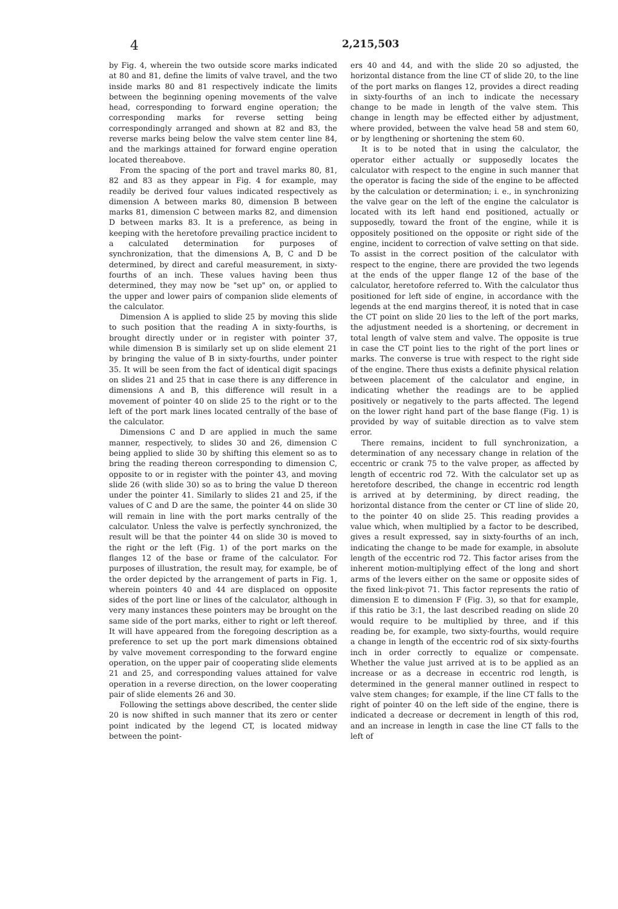4 2,215,503
by Fig. 4, wherein the two outside score marks indicated at 80 and 81, define the limits of valve travel, and the two inside marks 80 and 81 respectively indicate the limits between the beginning opening movements of the valve head, corresponding to forward engine operation; the corresponding marks for reverse setting being correspondingly arranged and shown at 82 and 83, the reverse marks being below the valve stem center line 84, and the markings attained for forward engine operation located thereabove.
From the spacing of the port and travel marks 80, 81, 82 and 83 as they appear in Fig. 4 for example, may readily be derived four values indicated respectively as dimension A between marks 80, dimension B between marks 81, dimension C between marks 82, and dimension D between marks 83. It is a preference, as being in keeping with the heretofore prevailing practice incident to a calculated determination for purposes of synchronization, that the dimensions A, B, C and D be determined, by direct and careful measurement, in sixty-fourths of an inch. These values having been thus determined, they may now be "set up" on, or applied to the upper and lower pairs of companion slide elements of the calculator.
Dimension A is applied to slide 25 by moving this slide to such position that the reading A in sixty-fourths, is brought directly under or in register with pointer 37, while dimension B is similarly set up on slide element 21 by bringing the value of B in sixty-fourths, under pointer 35. It will be seen from the fact of identical digit spacings on slides 21 and 25 that in case there is any difference in dimensions A and B, this difference will result in a movement of pointer 40 on slide 25 to the right or to the left of the port mark lines located centrally of the base of the calculator.
Dimensions C and D are applied in much the same manner, respectively, to slides 30 and 26, dimension C being applied to slide 30 by shifting this element so as to bring the reading thereon corresponding to dimension C, opposite to or in register with the pointer 43, and moving slide 26 (with slide 30) so as to bring the value D thereon under the pointer 41. Similarly to slides 21 and 25, if the values of C and D are the same, the pointer 44 on slide 30 will remain in line with the port marks centrally of the calculator. Unless the valve is perfectly synchronized, the result will be that the pointer 44 on slide 30 is moved to the right or the left (Fig. 1) of the port marks on the flanges 12 of the base or frame of the calculator. For purposes of illustration, the result may, for example, be of the order depicted by the arrangement of parts in Fig. 1, wherein pointers 40 and 44 are displaced on opposite sides of the port line or lines of the calculator, although in very many instances these pointers may be brought on the same side of the port marks, either to right or left thereof. It will have appeared from the foregoing description as a preference to set up the port mark dimensions obtained by valve movement corresponding to the forward engine operation, on the upper pair of cooperating slide elements 21 and 25, and corresponding values attained for valve operation in a reverse direction, on the lower cooperating pair of slide elements 26 and 30.
Following the settings above described, the center slide 20 is now shifted in such manner that its zero or center point indicated by the legend CT, is located midway between the point-
ers 40 and 44, and with the slide 20 so adjusted, the horizontal distance from the line CT of slide 20, to the line of the port marks on flanges 12, provides a direct reading in sixty-fourths of an inch to indicate the necessary change to be made in length of the valve stem. This change in length may be effected either by adjustment, where provided, between the valve head 58 and stem 60, or by lengthening or shortening the stem 60.
It is to be noted that in using the calculator, the operator either actually or supposedly locates the calculator with respect to the engine in such manner that the operator is facing the side of the engine to be affected by the calculation or determination; i. e., in synchronizing the valve gear on the left of the engine the calculator is located with its left hand end positioned, actually or supposedly, toward the front of the engine, while it is oppositely positioned on the opposite or right side of the engine, incident to correction of valve setting on that side. To assist in the correct position of the calculator with respect to the engine, there are provided the two legends at the ends of the upper flange 12 of the base of the calculator, heretofore referred to. With the calculator thus positioned for left side of engine, in accordance with the legends at the end margins thereof, it is noted that in case the CT point on slide 20 lies to the left of the port marks, the adjustment needed is a shortening, or decrement in total length of valve stem and valve. The opposite is true in case the CT point lies to the right of the port lines or marks. The converse is true with respect to the right side of the engine. There thus exists a definite physical relation between placement of the calculator and engine, in indicating whether the readings are to be applied positively or negatively to the parts affected. The legend on the lower right hand part of the base flange (Fig. 1) is provided by way of suitable direction as to valve stem error.
There remains, incident to full synchronization, a determination of any necessary change in relation of the eccentric or crank 75 to the valve proper, as affected by length of eccentric rod 72. With the calculator set up as heretofore described, the change in eccentric rod length is arrived at by determining, by direct reading, the horizontal distance from the center or CT line of slide 20, to the pointer 40 on slide 25. This reading provides a value which, when multiplied by a factor to be described, gives a result expressed, say in sixty-fourths of an inch, indicating the change to be made for example, in absolute length of the eccentric rod 72. This factor arises from the inherent motion-multiplying effect of the long and short arms of the levers either on the same or opposite sides of the fixed link-pivot 71. This factor represents the ratio of dimension E to dimension F (Fig. 3), so that for example, if this ratio be 3:1, the last described reading on slide 20 would require to be multiplied by three, and if this reading be, for example, two sixty-fourths, would require a change in length of the eccentric rod of six sixty-fourths inch in order correctly to equalize or compensate. Whether the value just arrived at is to be applied as an increase or as a decrease in eccentric rod length, is determined in the general manner outlined in respect to valve stem changes; for example, if the line CT falls to the right of pointer 40 on the left side of the engine, there is indicated a decrease or decrement in length of this rod, and an increase in length in case the line CT falls to the left of